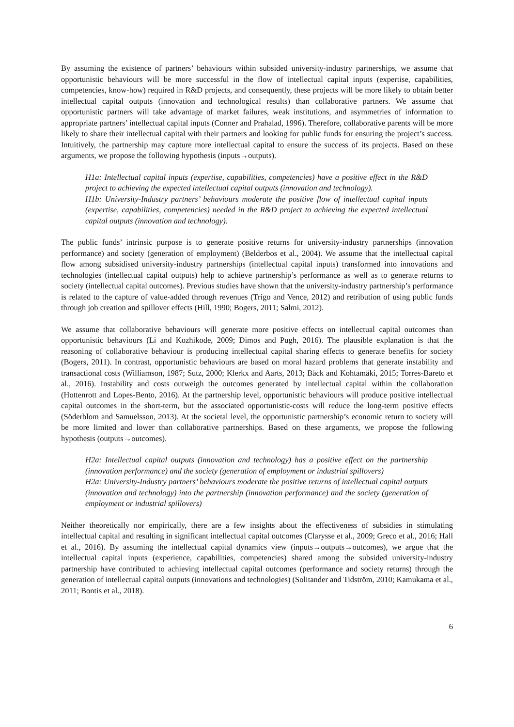By assuming the existence of partners’ behaviours within subsided university-industry partnerships, we assume that opportunistic behaviours will be more successful in the flow of intellectual capital inputs (expertise, capabilities, competencies, know-how) required in R&D projects, and consequently, these projects will be more likely to obtain better intellectual capital outputs (innovation and technological results) than collaborative partners. We assume that opportunistic partners will take advantage of market failures, weak institutions, and asymmetries of information to appropriate partners’ intellectual capital inputs (Conner and Prahalad, 1996). Therefore, collaborative parents will be more likely to share their intellectual capital with their partners and looking for public funds for ensuring the project’s success. Intuitively, the partnership may capture more intellectual capital to ensure the success of its projects. Based on these arguments, we propose the following hypothesis (inputs→outputs).
H1a: Intellectual capital inputs (expertise, capabilities, competencies) have a positive effect in the R&D project to achieving the expected intellectual capital outputs (innovation and technology).
H1b: University-Industry partners’ behaviours moderate the positive flow of intellectual capital inputs (expertise, capabilities, competencies) needed in the R&D project to achieving the expected intellectual capital outputs (innovation and technology).
The public funds’ intrinsic purpose is to generate positive returns for university-industry partnerships (innovation performance) and society (generation of employment) (Belderbos et al., 2004). We assume that the intellectual capital flow among subsidised university-industry partnerships (intellectual capital inputs) transformed into innovations and technologies (intellectual capital outputs) help to achieve partnership’s performance as well as to generate returns to society (intellectual capital outcomes). Previous studies have shown that the university-industry partnership’s performance is related to the capture of value-added through revenues (Trigo and Vence, 2012) and retribution of using public funds through job creation and spillover effects (Hill, 1990; Bogers, 2011; Salmi, 2012).
We assume that collaborative behaviours will generate more positive effects on intellectual capital outcomes than opportunistic behaviours (Li and Kozhikode, 2009; Dimos and Pugh, 2016). The plausible explanation is that the reasoning of collaborative behaviour is producing intellectual capital sharing effects to generate benefits for society (Bogers, 2011). In contrast, opportunistic behaviours are based on moral hazard problems that generate instability and transactional costs (Williamson, 1987; Sutz, 2000; Klerkx and Aarts, 2013; Bäck and Kohtamäki, 2015; Torres-Bareto et al., 2016). Instability and costs outweigh the outcomes generated by intellectual capital within the collaboration (Hottenrott and Lopes-Bento, 2016). At the partnership level, opportunistic behaviours will produce positive intellectual capital outcomes in the short-term, but the associated opportunistic-costs will reduce the long-term positive effects (Söderblom and Samuelsson, 2013). At the societal level, the opportunistic partnership’s economic return to society will be more limited and lower than collaborative partnerships. Based on these arguments, we propose the following hypothesis (outputs→outcomes).
H2a: Intellectual capital outputs (innovation and technology) has a positive effect on the partnership (innovation performance) and the society (generation of employment or industrial spillovers)
H2a: University-Industry partners’ behaviours moderate the positive returns of intellectual capital outputs (innovation and technology) into the partnership (innovation performance) and the society (generation of employment or industrial spillovers)
Neither theoretically nor empirically, there are a few insights about the effectiveness of subsidies in stimulating intellectual capital and resulting in significant intellectual capital outcomes (Clarysse et al., 2009; Greco et al., 2016; Hall et al., 2016). By assuming the intellectual capital dynamics view (inputs→outputs→outcomes), we argue that the intellectual capital inputs (experience, capabilities, competencies) shared among the subsided university-industry partnership have contributed to achieving intellectual capital outcomes (performance and society returns) through the generation of intellectual capital outputs (innovations and technologies) (Solitander and Tidström, 2010; Kamukama et al., 2011; Bontis et al., 2018).
6